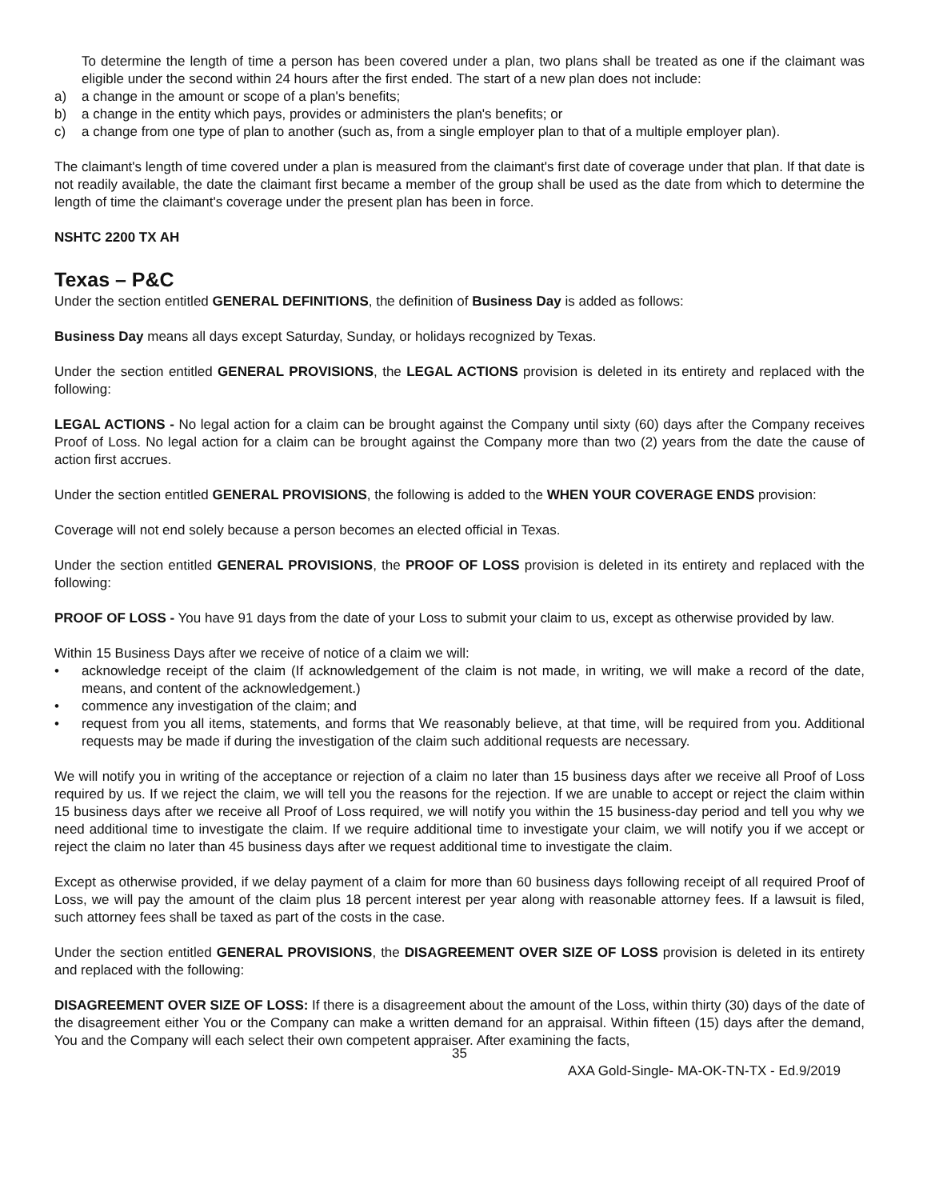To determine the length of time a person has been covered under a plan, two plans shall be treated as one if the claimant was eligible under the second within 24 hours after the first ended. The start of a new plan does not include:
a) a change in the amount or scope of a plan's benefits;
b) a change in the entity which pays, provides or administers the plan's benefits; or
c) a change from one type of plan to another (such as, from a single employer plan to that of a multiple employer plan).
The claimant's length of time covered under a plan is measured from the claimant's first date of coverage under that plan. If that date is not readily available, the date the claimant first became a member of the group shall be used as the date from which to determine the length of time the claimant's coverage under the present plan has been in force.
NSHTC 2200 TX AH
Texas – P&C
Under the section entitled GENERAL DEFINITIONS, the definition of Business Day is added as follows:
Business Day means all days except Saturday, Sunday, or holidays recognized by Texas.
Under the section entitled GENERAL PROVISIONS, the LEGAL ACTIONS provision is deleted in its entirety and replaced with the following:
LEGAL ACTIONS - No legal action for a claim can be brought against the Company until sixty (60) days after the Company receives Proof of Loss. No legal action for a claim can be brought against the Company more than two (2) years from the date the cause of action first accrues.
Under the section entitled GENERAL PROVISIONS, the following is added to the WHEN YOUR COVERAGE ENDS provision:
Coverage will not end solely because a person becomes an elected official in Texas.
Under the section entitled GENERAL PROVISIONS, the PROOF OF LOSS provision is deleted in its entirety and replaced with the following:
PROOF OF LOSS - You have 91 days from the date of your Loss to submit your claim to us, except as otherwise provided by law.
Within 15 Business Days after we receive of notice of a claim we will:
• acknowledge receipt of the claim (If acknowledgement of the claim is not made, in writing, we will make a record of the date, means, and content of the acknowledgement.)
• commence any investigation of the claim; and
• request from you all items, statements, and forms that We reasonably believe, at that time, will be required from you. Additional requests may be made if during the investigation of the claim such additional requests are necessary.
We will notify you in writing of the acceptance or rejection of a claim no later than 15 business days after we receive all Proof of Loss required by us. If we reject the claim, we will tell you the reasons for the rejection. If we are unable to accept or reject the claim within 15 business days after we receive all Proof of Loss required, we will notify you within the 15 business-day period and tell you why we need additional time to investigate the claim. If we require additional time to investigate your claim, we will notify you if we accept or reject the claim no later than 45 business days after we request additional time to investigate the claim.
Except as otherwise provided, if we delay payment of a claim for more than 60 business days following receipt of all required Proof of Loss, we will pay the amount of the claim plus 18 percent interest per year along with reasonable attorney fees. If a lawsuit is filed, such attorney fees shall be taxed as part of the costs in the case.
Under the section entitled GENERAL PROVISIONS, the DISAGREEMENT OVER SIZE OF LOSS provision is deleted in its entirety and replaced with the following:
DISAGREEMENT OVER SIZE OF LOSS: If there is a disagreement about the amount of the Loss, within thirty (30) days of the date of the disagreement either You or the Company can make a written demand for an appraisal. Within fifteen (15) days after the demand, You and the Company will each select their own competent appraiser. After examining the facts,
35
AXA Gold-Single- MA-OK-TN-TX - Ed.9/2019